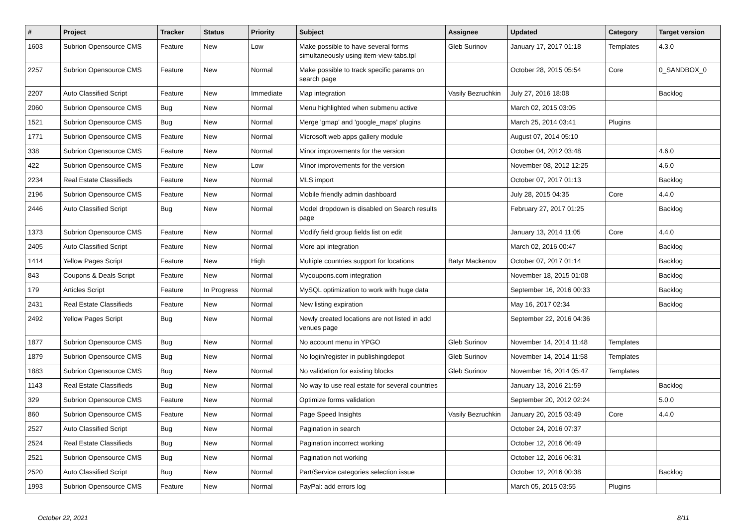| # | Project | Tracker | Status | Priority | Subject | Assignee | Updated | Category | Target version |
| --- | --- | --- | --- | --- | --- | --- | --- | --- | --- |
| 1603 | Subrion Opensource CMS | Feature | New | Low | Make possible to have several forms simultaneously using item-view-tabs.tpl | Gleb Surinov | January 17, 2017 01:18 | Templates | 4.3.0 |
| 2257 | Subrion Opensource CMS | Feature | New | Normal | Make possible to track specific params on search page | | October 28, 2015 05:54 | Core | 0_SANDBOX_0 |
| 2207 | Auto Classified Script | Feature | New | Immediate | Map integration | Vasily Bezruchkin | July 27, 2016 18:08 | | Backlog |
| 2060 | Subrion Opensource CMS | Bug | New | Normal | Menu highlighted when submenu active | | March 02, 2015 03:05 | | |
| 1521 | Subrion Opensource CMS | Bug | New | Normal | Merge 'gmap' and 'google_maps' plugins | | March 25, 2014 03:41 | Plugins | |
| 1771 | Subrion Opensource CMS | Feature | New | Normal | Microsoft web apps gallery module | | August 07, 2014 05:10 | | |
| 338 | Subrion Opensource CMS | Feature | New | Normal | Minor improvements for the version | | October 04, 2012 03:48 | | 4.6.0 |
| 422 | Subrion Opensource CMS | Feature | New | Low | Minor improvements for the version | | November 08, 2012 12:25 | | 4.6.0 |
| 2234 | Real Estate Classifieds | Feature | New | Normal | MLS import | | October 07, 2017 01:13 | | Backlog |
| 2196 | Subrion Opensource CMS | Feature | New | Normal | Mobile friendly admin dashboard | | July 28, 2015 04:35 | Core | 4.4.0 |
| 2446 | Auto Classified Script | Bug | New | Normal | Model dropdown is disabled on Search results page | | February 27, 2017 01:25 | | Backlog |
| 1373 | Subrion Opensource CMS | Feature | New | Normal | Modify field group fields list on edit | | January 13, 2014 11:05 | Core | 4.4.0 |
| 2405 | Auto Classified Script | Feature | New | Normal | More api integration | | March 02, 2016 00:47 | | Backlog |
| 1414 | Yellow Pages Script | Feature | New | High | Multiple countries support for locations | Batyr Mackenov | October 07, 2017 01:14 | | Backlog |
| 843 | Coupons & Deals Script | Feature | New | Normal | Mycoupons.com integration | | November 18, 2015 01:08 | | Backlog |
| 179 | Articles Script | Feature | In Progress | Normal | MySQL optimization to work with huge data | | September 16, 2016 00:33 | | Backlog |
| 2431 | Real Estate Classifieds | Feature | New | Normal | New listing expiration | | May 16, 2017 02:34 | | Backlog |
| 2492 | Yellow Pages Script | Bug | New | Normal | Newly created locations are not listed in add venues page | | September 22, 2016 04:36 | | |
| 1877 | Subrion Opensource CMS | Bug | New | Normal | No account menu in YPGO | Gleb Surinov | November 14, 2014 11:48 | Templates | |
| 1879 | Subrion Opensource CMS | Bug | New | Normal | No login/register in publishingdepot | Gleb Surinov | November 14, 2014 11:58 | Templates | |
| 1883 | Subrion Opensource CMS | Bug | New | Normal | No validation for existing blocks | Gleb Surinov | November 16, 2014 05:47 | Templates | |
| 1143 | Real Estate Classifieds | Bug | New | Normal | No way to use real estate for several countries | | January 13, 2016 21:59 | | Backlog |
| 329 | Subrion Opensource CMS | Feature | New | Normal | Optimize forms validation | | September 20, 2012 02:24 | | 5.0.0 |
| 860 | Subrion Opensource CMS | Feature | New | Normal | Page Speed Insights | Vasily Bezruchkin | January 20, 2015 03:49 | Core | 4.4.0 |
| 2527 | Auto Classified Script | Bug | New | Normal | Pagination in search | | October 24, 2016 07:37 | | |
| 2524 | Real Estate Classifieds | Bug | New | Normal | Pagination incorrect working | | October 12, 2016 06:49 | | |
| 2521 | Subrion Opensource CMS | Bug | New | Normal | Pagination not working | | October 12, 2016 06:31 | | |
| 2520 | Auto Classified Script | Bug | New | Normal | Part/Service categories selection issue | | October 12, 2016 00:38 | | Backlog |
| 1993 | Subrion Opensource CMS | Feature | New | Normal | PayPal: add errors log | | March 05, 2015 03:55 | Plugins | |
October 22, 2021 8/11